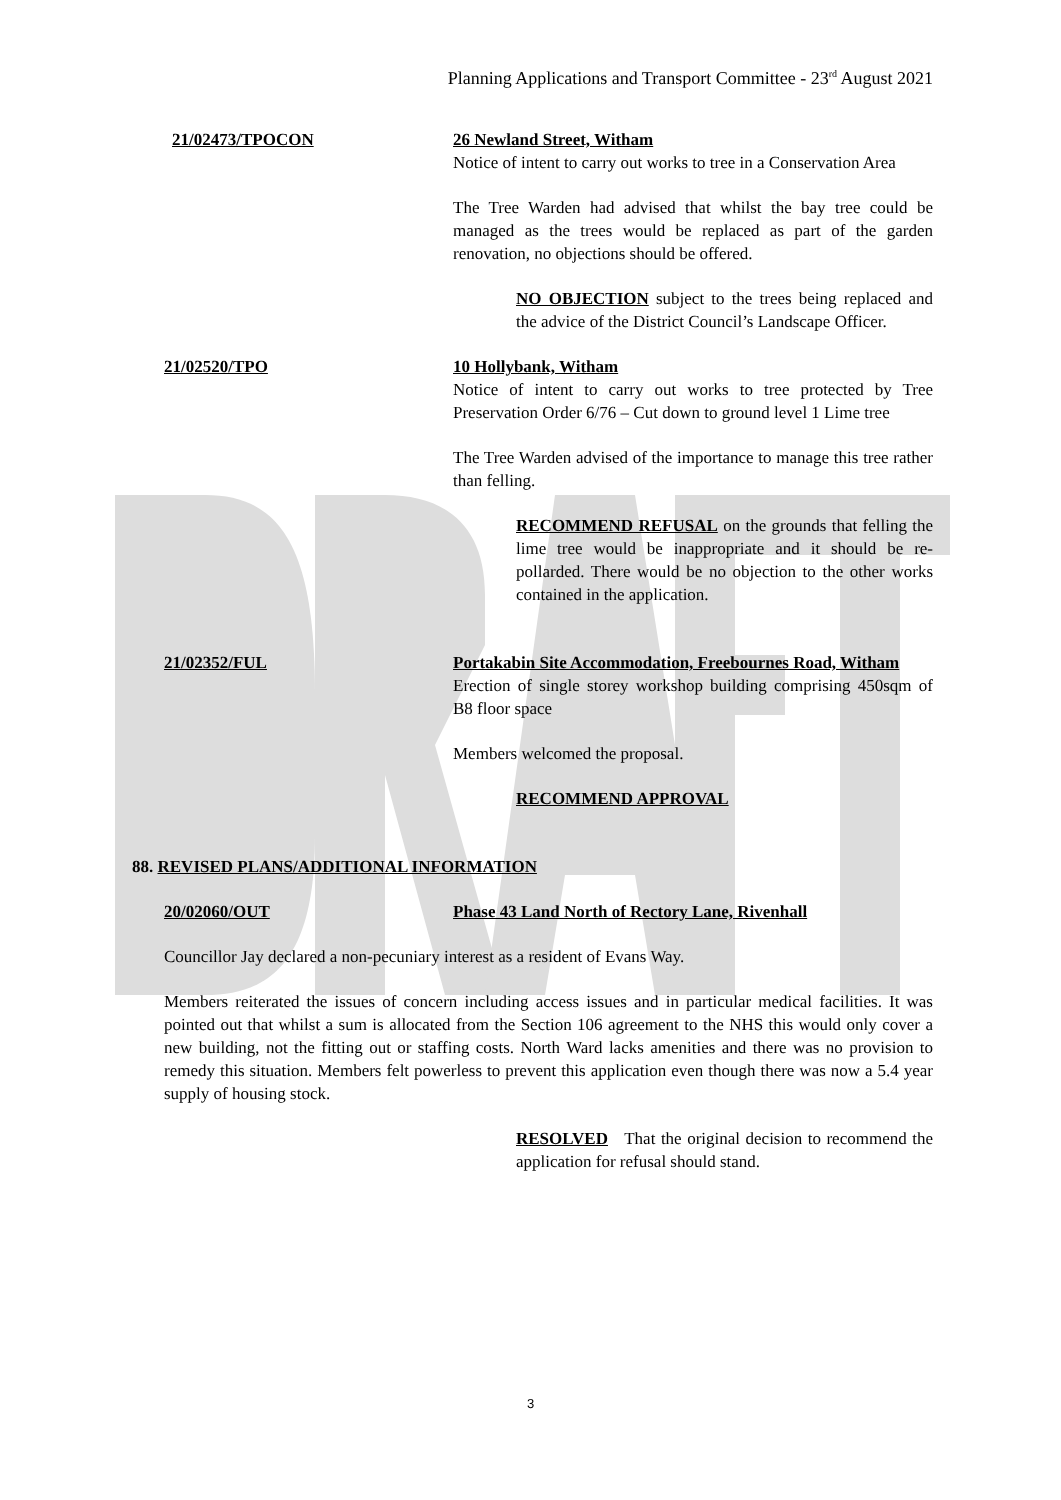Planning Applications and Transport Committee - 23<sup>rd</sup> August 2021
21/02473/TPOCON 26 Newland Street, Witham
Notice of intent to carry out works to tree in a Conservation Area
The Tree Warden had advised that whilst the bay tree could be managed as the trees would be replaced as part of the garden renovation, no objections should be offered.
NO OBJECTION subject to the trees being replaced and the advice of the District Council’s Landscape Officer.
21/02520/TPO 10 Hollybank, Witham
Notice of intent to carry out works to tree protected by Tree Preservation Order 6/76 – Cut down to ground level 1 Lime tree
The Tree Warden advised of the importance to manage this tree rather than felling.
RECOMMEND REFUSAL on the grounds that felling the lime tree would be inappropriate and it should be re-pollarded. There would be no objection to the other works contained in the application.
21/02352/FUL Portakabin Site Accommodation, Freebournes Road, Witham
Erection of single storey workshop building comprising 450sqm of B8 floor space
Members welcomed the proposal.
RECOMMEND APPROVAL
88. REVISED PLANS/ADDITIONAL INFORMATION
20/02060/OUT Phase 43 Land North of Rectory Lane, Rivenhall
Councillor Jay declared a non-pecuniary interest as a resident of Evans Way.
Members reiterated the issues of concern including access issues and in particular medical facilities. It was pointed out that whilst a sum is allocated from the Section 106 agreement to the NHS this would only cover a new building, not the fitting out or staffing costs. North Ward lacks amenities and there was no provision to remedy this situation. Members felt powerless to prevent this application even though there was now a 5.4 year supply of housing stock.
RESOLVED That the original decision to recommend the application for refusal should stand.
3